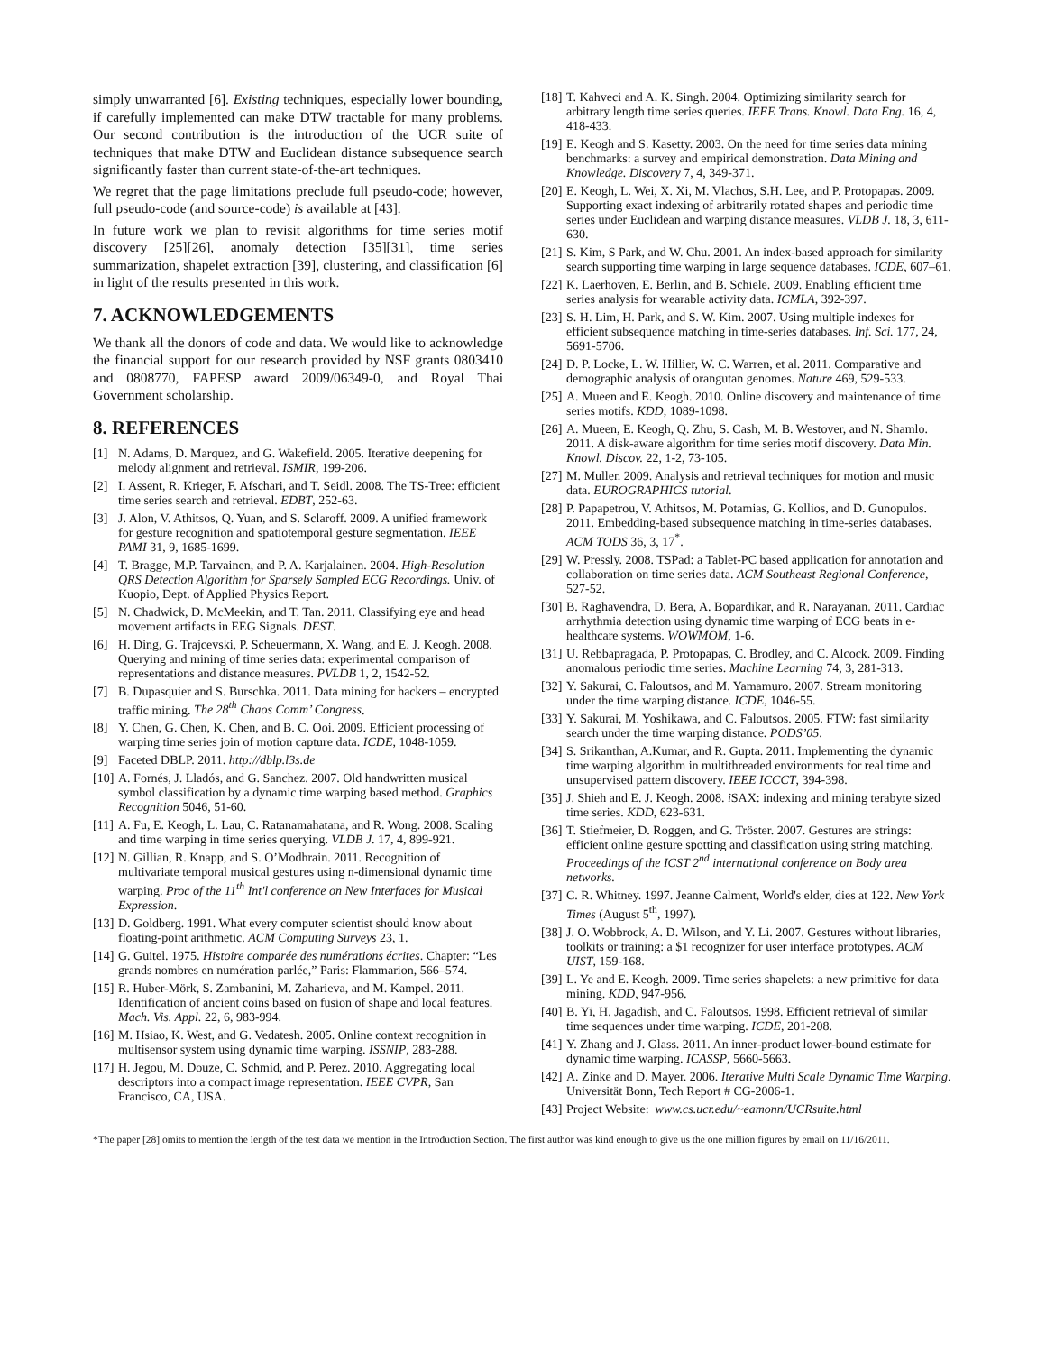simply unwarranted [6]. Existing techniques, especially lower bounding, if carefully implemented can make DTW tractable for many problems. Our second contribution is the introduction of the UCR suite of techniques that make DTW and Euclidean distance subsequence search significantly faster than current state-of-the-art techniques.
We regret that the page limitations preclude full pseudo-code; however, full pseudo-code (and source-code) is available at [43].
In future work we plan to revisit algorithms for time series motif discovery [25][26], anomaly detection [35][31], time series summarization, shapelet extraction [39], clustering, and classification [6] in light of the results presented in this work.
7. ACKNOWLEDGEMENTS
We thank all the donors of code and data. We would like to acknowledge the financial support for our research provided by NSF grants 0803410 and 0808770, FAPESP award 2009/06349-0, and Royal Thai Government scholarship.
8. REFERENCES
[1] N. Adams, D. Marquez, and G. Wakefield. 2005. Iterative deepening for melody alignment and retrieval. ISMIR, 199-206.
[2] I. Assent, R. Krieger, F. Afschari, and T. Seidl. 2008. The TS-Tree: efficient time series search and retrieval. EDBT, 252-63.
[3] J. Alon, V. Athitsos, Q. Yuan, and S. Sclaroff. 2009. A unified framework for gesture recognition and spatiotemporal gesture segmentation. IEEE PAMI 31, 9, 1685-1699.
[4] T. Bragge, M.P. Tarvainen, and P. A. Karjalainen. 2004. High-Resolution QRS Detection Algorithm for Sparsely Sampled ECG Recordings. Univ. of Kuopio, Dept. of Applied Physics Report.
[5] N. Chadwick, D. McMeekin, and T. Tan. 2011. Classifying eye and head movement artifacts in EEG Signals. DEST.
[6] H. Ding, G. Trajcevski, P. Scheuermann, X. Wang, and E. J. Keogh. 2008. Querying and mining of time series data: experimental comparison of representations and distance measures. PVLDB 1, 2, 1542-52.
[7] B. Dupasquier and S. Burschka. 2011. Data mining for hackers – encrypted traffic mining. The 28<sup>th</sup> Chaos Comm’ Congress.
[8] Y. Chen, G. Chen, K. Chen, and B. C. Ooi. 2009. Efficient processing of warping time series join of motion capture data. ICDE, 1048-1059.
[9] Faceted DBLP. 2011. http://dblp.l3s.de
[10] A. Fornés, J. Lladós, and G. Sanchez. 2007. Old handwritten musical symbol classification by a dynamic time warping based method. Graphics Recognition 5046, 51-60.
[11] A. Fu, E. Keogh, L. Lau, C. Ratanamahatana, and R. Wong. 2008. Scaling and time warping in time series querying. VLDB J. 17, 4, 899-921.
[12] N. Gillian, R. Knapp, and S. O’Modhrain. 2011. Recognition of multivariate temporal musical gestures using n-dimensional dynamic time warping. Proc of the 11<sup>th</sup> Int'l conference on New Interfaces for Musical Expression.
[13] D. Goldberg. 1991. What every computer scientist should know about floating-point arithmetic. ACM Computing Surveys 23, 1.
[14] G. Guitel. 1975. Histoire comparée des numérations écrites. Chapter: “Les grands nombres en numération parlée,” Paris: Flammarion, 566–574.
[15] R. Huber-Mörk, S. Zambanini, M. Zaharieva, and M. Kampel. 2011. Identification of ancient coins based on fusion of shape and local features. Mach. Vis. Appl. 22, 6, 983-994.
[16] M. Hsiao, K. West, and G. Vedatesh. 2005. Online context recognition in multisensor system using dynamic time warping. ISSNIP, 283-288.
[17] H. Jegou, M. Douze, C. Schmid, and P. Perez. 2010. Aggregating local descriptors into a compact image representation. IEEE CVPR, San Francisco, CA, USA.
[18] T. Kahveci and A. K. Singh. 2004. Optimizing similarity search for arbitrary length time series queries. IEEE Trans. Knowl. Data Eng. 16, 4, 418-433.
[19] E. Keogh and S. Kasetty. 2003. On the need for time series data mining benchmarks: a survey and empirical demonstration. Data Mining and Knowledge. Discovery 7, 4, 349-371.
[20] E. Keogh, L. Wei, X. Xi, M. Vlachos, S.H. Lee, and P. Protopapas. 2009. Supporting exact indexing of arbitrarily rotated shapes and periodic time series under Euclidean and warping distance measures. VLDB J. 18, 3, 611-630.
[21] S. Kim, S Park, and W. Chu. 2001. An index-based approach for similarity search supporting time warping in large sequence databases. ICDE, 607–61.
[22] K. Laerhoven, E. Berlin, and B. Schiele. 2009. Enabling efficient time series analysis for wearable activity data. ICMLA, 392-397.
[23] S. H. Lim, H. Park, and S. W. Kim. 2007. Using multiple indexes for efficient subsequence matching in time-series databases. Inf. Sci. 177, 24, 5691-5706.
[24] D. P. Locke, L. W. Hillier, W. C. Warren, et al. 2011. Comparative and demographic analysis of orangutan genomes. Nature 469, 529-533.
[25] A. Mueen and E. Keogh. 2010. Online discovery and maintenance of time series motifs. KDD, 1089-1098.
[26] A. Mueen, E. Keogh, Q. Zhu, S. Cash, M. B. Westover, and N. Shamlo. 2011. A disk-aware algorithm for time series motif discovery. Data Min. Knowl. Discov. 22, 1-2, 73-105.
[27] M. Muller. 2009. Analysis and retrieval techniques for motion and music data. EUROGRAPHICS tutorial.
[28] P. Papapetrou, V. Athitsos, M. Potamias, G. Kollios, and D. Gunopulos. 2011. Embedding-based subsequence matching in time-series databases. ACM TODS 36, 3, 17<sup>*</sup>.
[29] W. Pressly. 2008. TSPad: a Tablet-PC based application for annotation and collaboration on time series data. ACM Southeast Regional Conference, 527-52.
[30] B. Raghavendra, D. Bera, A. Bopardikar, and R. Narayanan. 2011. Cardiac arrhythmia detection using dynamic time warping of ECG beats in e-healthcare systems. WOWMOM, 1-6.
[31] U. Rebbapragada, P. Protopapas, C. Brodley, and C. Alcock. 2009. Finding anomalous periodic time series. Machine Learning 74, 3, 281-313.
[32] Y. Sakurai, C. Faloutsos, and M. Yamamuro. 2007. Stream monitoring under the time warping distance. ICDE, 1046-55.
[33] Y. Sakurai, M. Yoshikawa, and C. Faloutsos. 2005. FTW: fast similarity search under the time warping distance. PODS’05.
[34] S. Srikanthan, A.Kumar, and R. Gupta. 2011. Implementing the dynamic time warping algorithm in multithreaded environments for real time and unsupervised pattern discovery. IEEE ICCCT, 394-398.
[35] J. Shieh and E. J. Keogh. 2008. i SAX: indexing and mining terabyte sized time series. KDD, 623-631.
[36] T. Stiefmeier, D. Roggen, and G. Tröster. 2007. Gestures are strings: efficient online gesture spotting and classification using string matching. Proceedings of the ICST 2<sup>nd</sup> international conference on Body area networks.
[37] C. R. Whitney. 1997. Jeanne Calment, World's elder, dies at 122. New York Times (August 5<sup>th</sup>, 1997).
[38] J. O. Wobbrock, A. D. Wilson, and Y. Li. 2007. Gestures without libraries, toolkits or training: a $1 recognizer for user interface prototypes. ACM UIST, 159-168.
[39] L. Ye and E. Keogh. 2009. Time series shapelets: a new primitive for data mining. KDD, 947-956.
[40] B. Yi, H. Jagadish, and C. Faloutsos. 1998. Efficient retrieval of similar time sequences under time warping. ICDE, 201-208.
[41] Y. Zhang and J. Glass. 2011. An inner-product lower-bound estimate for dynamic time warping. ICASSP, 5660-5663.
[42] A. Zinke and D. Mayer. 2006. Iterative Multi Scale Dynamic Time Warping. Universität Bonn, Tech Report # CG-2006-1.
[43] Project Website: www.cs.ucr.edu/~eamonn/UCRsuite.html
*The paper [28] omits to mention the length of the test data we mention in the Introduction Section. The first author was kind enough to give us the one million figures by email on 11/16/2011.